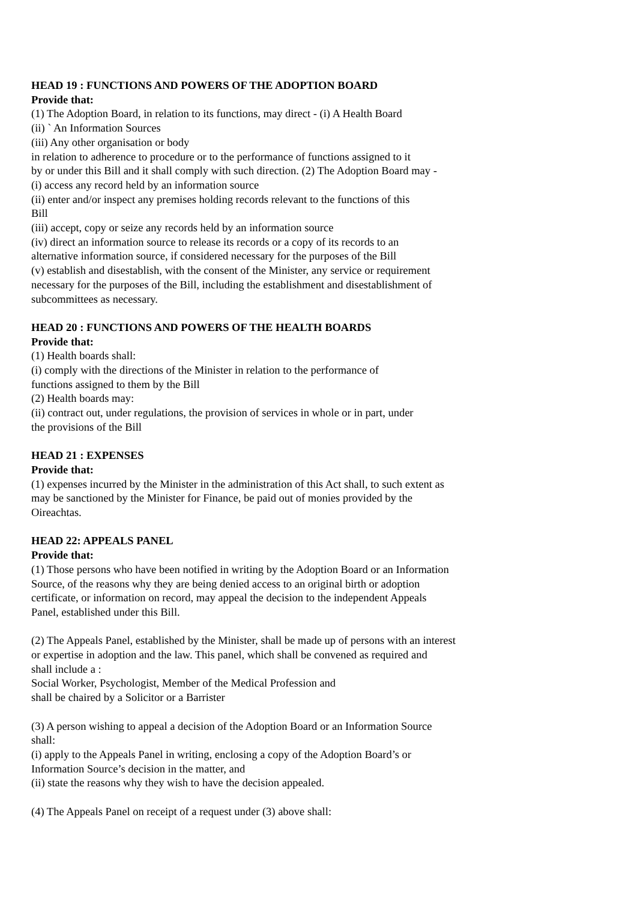HEAD 19 : FUNCTIONS AND POWERS OF THE ADOPTION BOARD
Provide that:
(1) The Adoption Board, in relation to its functions, may direct - (i) A Health Board
(ii) ` An Information Sources
(iii) Any other organisation or body
in relation to adherence to procedure or to the performance of functions assigned to it
by or under this Bill and it shall comply with such direction. (2) The Adoption Board may -
(i) access any record held by an information source
(ii) enter and/or inspect any premises holding records relevant to the functions of this
Bill
(iii) accept, copy or seize any records held by an information source
(iv) direct an information source to release its records or a copy of its records to an
alternative information source, if considered necessary for the purposes of the Bill
(v) establish and disestablish, with the consent of the Minister, any service or requirement
necessary for the purposes of the Bill, including the establishment and disestablishment of
subcommittees as necessary.
HEAD 20 : FUNCTIONS AND POWERS OF THE HEALTH BOARDS
Provide that:
(1) Health boards shall:
(i) comply with the directions of the Minister in relation to the performance of
functions assigned to them by the Bill
(2) Health boards may:
(ii) contract out, under regulations, the provision of services in whole or in part, under
the provisions of the Bill
HEAD 21 : EXPENSES
Provide that:
(1) expenses incurred by the Minister in the administration of this Act shall, to such extent as
may be sanctioned by the Minister for Finance, be paid out of monies provided by the
Oireachtas.
HEAD 22: APPEALS PANEL
Provide that:
(1) Those persons who have been notified in writing by the Adoption Board or an Information
Source, of the reasons why they are being denied access to an original birth or adoption
certificate, or information on record, may appeal the decision to the independent Appeals
Panel, established under this Bill.
(2) The Appeals Panel, established by the Minister, shall be made up of persons with an interest
or expertise in adoption and the law. This panel, which shall be convened as required and
shall include a :
Social Worker, Psychologist, Member of the Medical Profession and
shall be chaired by a Solicitor or a Barrister
(3) A person wishing to appeal a decision of the Adoption Board or an Information Source
shall:
(i) apply to the Appeals Panel in writing, enclosing a copy of the Adoption Board’s or
Information Source’s decision in the matter, and
(ii) state the reasons why they wish to have the decision appealed.
(4) The Appeals Panel on receipt of a request under (3) above shall: